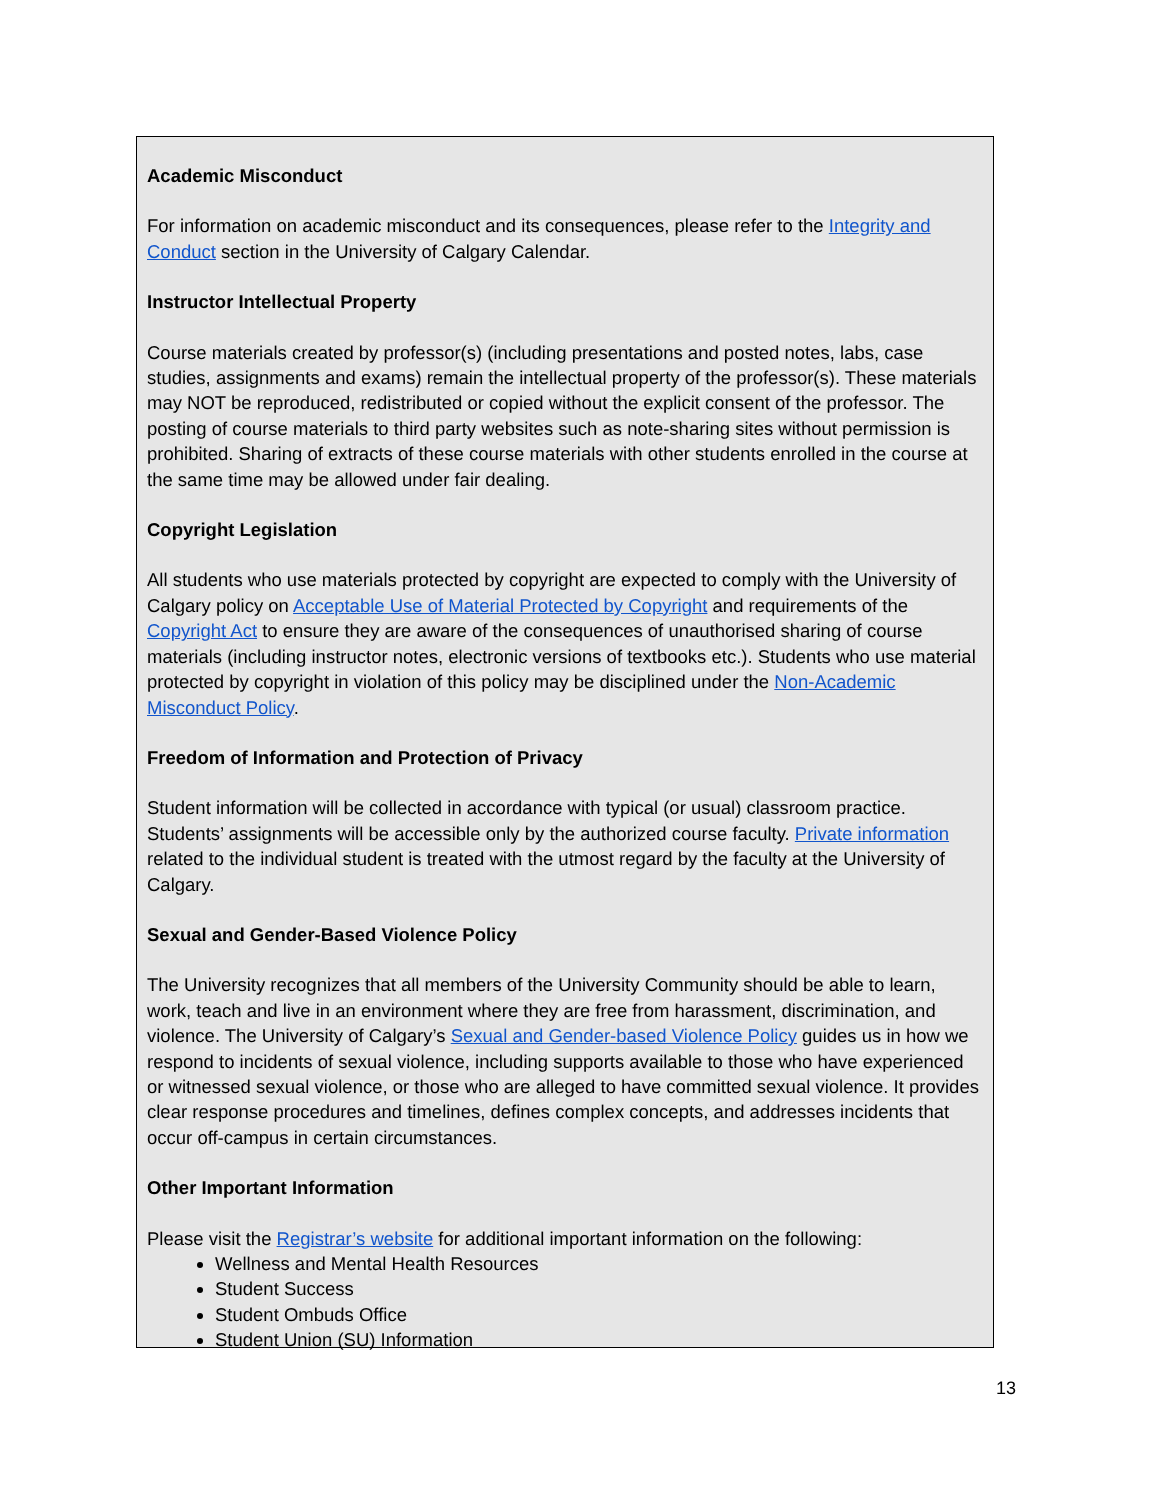Academic Misconduct
For information on academic misconduct and its consequences, please refer to the Integrity and Conduct section in the University of Calgary Calendar.
Instructor Intellectual Property
Course materials created by professor(s) (including presentations and posted notes, labs, case studies, assignments and exams) remain the intellectual property of the professor(s). These materials may NOT be reproduced, redistributed or copied without the explicit consent of the professor. The posting of course materials to third party websites such as note-sharing sites without permission is prohibited. Sharing of extracts of these course materials with other students enrolled in the course at the same time may be allowed under fair dealing.
Copyright Legislation
All students who use materials protected by copyright are expected to comply with the University of Calgary policy on Acceptable Use of Material Protected by Copyright and requirements of the Copyright Act to ensure they are aware of the consequences of unauthorised sharing of course materials (including instructor notes, electronic versions of textbooks etc.). Students who use material protected by copyright in violation of this policy may be disciplined under the Non-Academic Misconduct Policy.
Freedom of Information and Protection of Privacy
Student information will be collected in accordance with typical (or usual) classroom practice. Students’ assignments will be accessible only by the authorized course faculty. Private information related to the individual student is treated with the utmost regard by the faculty at the University of Calgary.
Sexual and Gender-Based Violence Policy
The University recognizes that all members of the University Community should be able to learn, work, teach and live in an environment where they are free from harassment, discrimination, and violence. The University of Calgary’s Sexual and Gender-based Violence Policy guides us in how we respond to incidents of sexual violence, including supports available to those who have experienced or witnessed sexual violence, or those who are alleged to have committed sexual violence. It provides clear response procedures and timelines, defines complex concepts, and addresses incidents that occur off-campus in certain circumstances.
Other Important Information
Please visit the Registrar’s website for additional important information on the following:
Wellness and Mental Health Resources
Student Success
Student Ombuds Office
Student Union (SU) Information
13